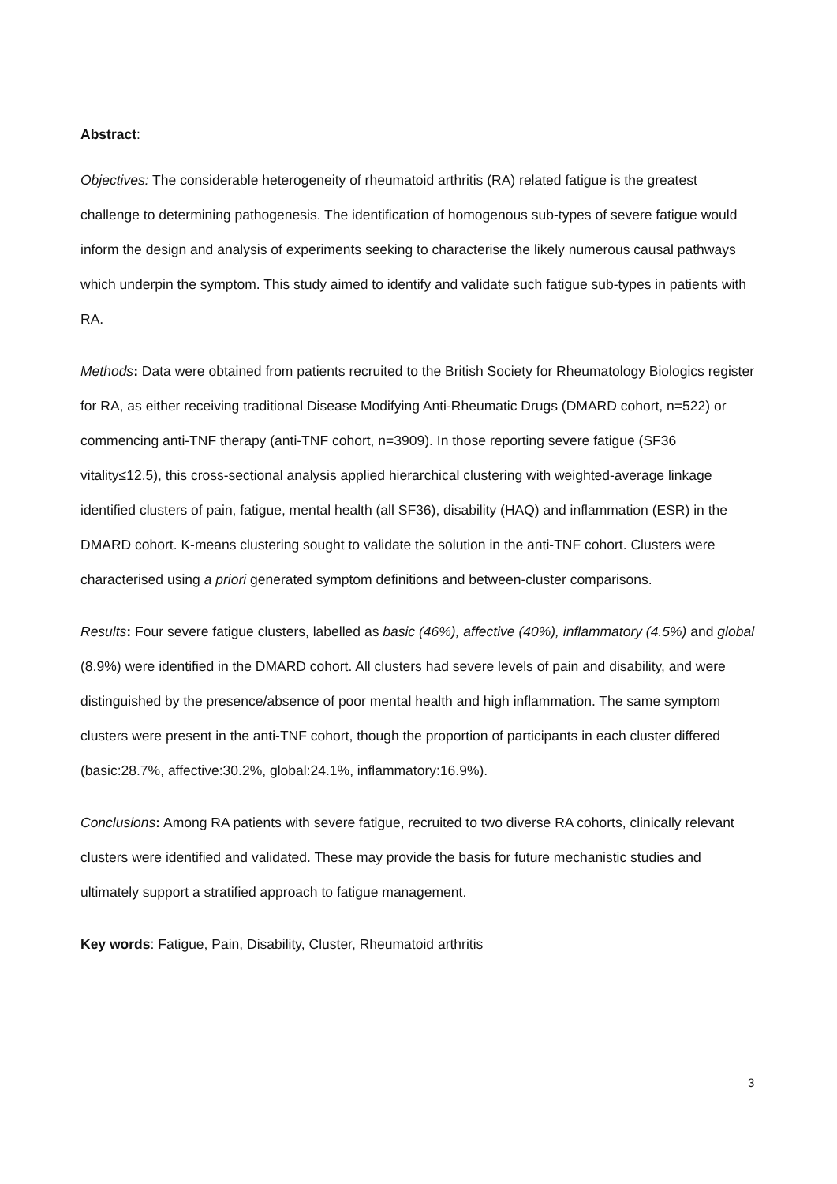Abstract:
Objectives: The considerable heterogeneity of rheumatoid arthritis (RA) related fatigue is the greatest challenge to determining pathogenesis. The identification of homogenous sub-types of severe fatigue would inform the design and analysis of experiments seeking to characterise the likely numerous causal pathways which underpin the symptom. This study aimed to identify and validate such fatigue sub-types in patients with RA.
Methods: Data were obtained from patients recruited to the British Society for Rheumatology Biologics register for RA, as either receiving traditional Disease Modifying Anti-Rheumatic Drugs (DMARD cohort, n=522) or commencing anti-TNF therapy (anti-TNF cohort, n=3909). In those reporting severe fatigue (SF36 vitality≤12.5), this cross-sectional analysis applied hierarchical clustering with weighted-average linkage identified clusters of pain, fatigue, mental health (all SF36), disability (HAQ) and inflammation (ESR) in the DMARD cohort. K-means clustering sought to validate the solution in the anti-TNF cohort. Clusters were characterised using a priori generated symptom definitions and between-cluster comparisons.
Results: Four severe fatigue clusters, labelled as basic (46%), affective (40%), inflammatory (4.5%) and global (8.9%) were identified in the DMARD cohort. All clusters had severe levels of pain and disability, and were distinguished by the presence/absence of poor mental health and high inflammation. The same symptom clusters were present in the anti-TNF cohort, though the proportion of participants in each cluster differed (basic:28.7%, affective:30.2%, global:24.1%, inflammatory:16.9%).
Conclusions: Among RA patients with severe fatigue, recruited to two diverse RA cohorts, clinically relevant clusters were identified and validated. These may provide the basis for future mechanistic studies and ultimately support a stratified approach to fatigue management.
Key words: Fatigue, Pain, Disability, Cluster, Rheumatoid arthritis
3